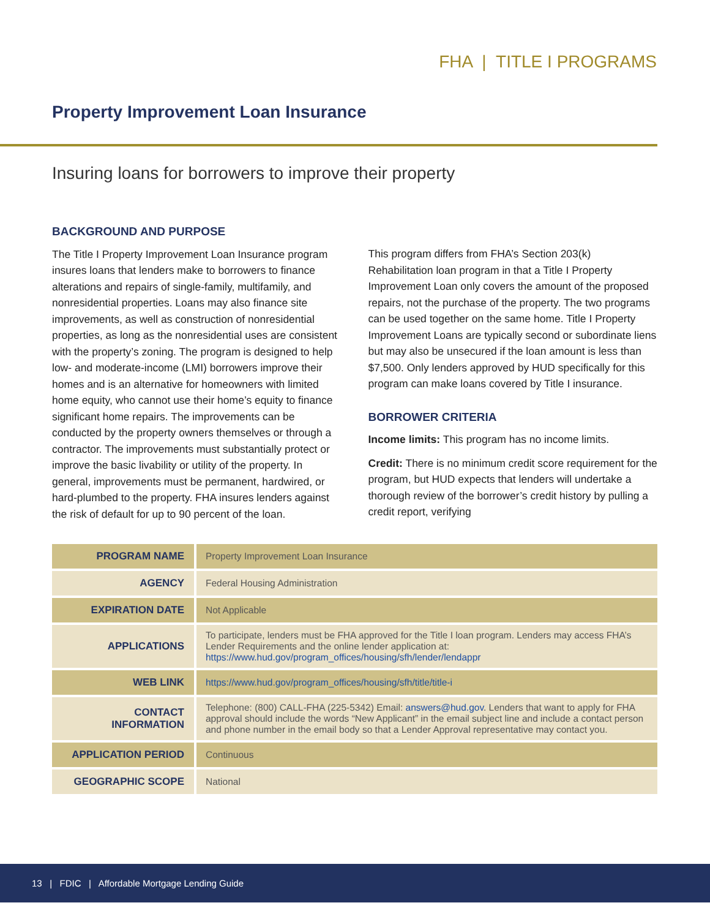FHA | TITLE I PROGRAMS
Property Improvement Loan Insurance
Insuring loans for borrowers to improve their property
BACKGROUND AND PURPOSE
The Title I Property Improvement Loan Insurance program insures loans that lenders make to borrowers to finance alterations and repairs of single-family, multifamily, and nonresidential properties. Loans may also finance site improvements, as well as construction of nonresidential properties, as long as the nonresidential uses are consistent with the property’s zoning. The program is designed to help low- and moderate-income (LMI) borrowers improve their homes and is an alternative for homeowners with limited home equity, who cannot use their home’s equity to finance significant home repairs. The improvements can be conducted by the property owners themselves or through a contractor. The improvements must substantially protect or improve the basic livability or utility of the property. In general, improvements must be permanent, hardwired, or hard-plumbed to the property. FHA insures lenders against the risk of default for up to 90 percent of the loan.
This program differs from FHA’s Section 203(k) Rehabilitation loan program in that a Title I Property Improvement Loan only covers the amount of the proposed repairs, not the purchase of the property. The two programs can be used together on the same home. Title I Property Improvement Loans are typically second or subordinate liens but may also be unsecured if the loan amount is less than $7,500. Only lenders approved by HUD specifically for this program can make loans covered by Title I insurance.
BORROWER CRITERIA
Income limits: This program has no income limits.
Credit: There is no minimum credit score requirement for the program, but HUD expects that lenders will undertake a thorough review of the borrower’s credit history by pulling a credit report, verifying
| PROGRAM NAME | Property Improvement Loan Insurance |
| AGENCY | Federal Housing Administration |
| EXPIRATION DATE | Not Applicable |
| APPLICATIONS | To participate, lenders must be FHA approved for the Title I loan program. Lenders may access FHA’s Lender Requirements and the online lender application at: https://www.hud.gov/program_offices/housing/sfh/lender/lendappr |
| WEB LINK | https://www.hud.gov/program_offices/housing/sfh/title/title-i |
| CONTACT INFORMATION | Telephone: (800) CALL-FHA (225-5342) Email: answers@hud.gov . Lenders that want to apply for FHA approval should include the words “New Applicant” in the email subject line and include a contact person and phone number in the email body so that a Lender Approval representative may contact you. |
| APPLICATION PERIOD | Continuous |
| GEOGRAPHIC SCOPE | National |
13 | FDIC | Affordable Mortgage Lending Guide